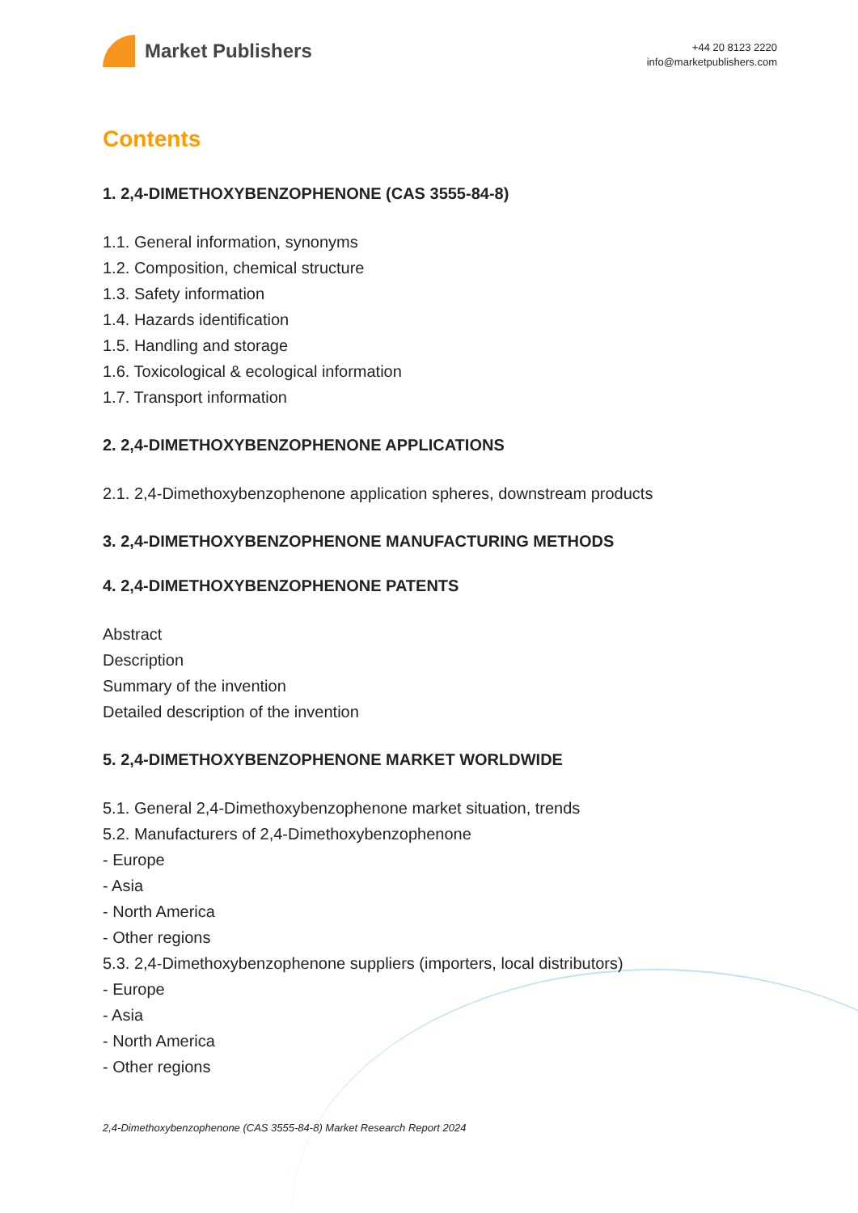Market Publishers
+44 20 8123 2220
info@marketpublishers.com
Contents
1. 2,4-DIMETHOXYBENZOPHENONE (CAS 3555-84-8)
1.1. General information, synonyms
1.2. Composition, chemical structure
1.3. Safety information
1.4. Hazards identification
1.5. Handling and storage
1.6. Toxicological & ecological information
1.7. Transport information
2. 2,4-DIMETHOXYBENZOPHENONE APPLICATIONS
2.1. 2,4-Dimethoxybenzophenone application spheres, downstream products
3. 2,4-DIMETHOXYBENZOPHENONE MANUFACTURING METHODS
4. 2,4-DIMETHOXYBENZOPHENONE PATENTS
Abstract
Description
Summary of the invention
Detailed description of the invention
5. 2,4-DIMETHOXYBENZOPHENONE MARKET WORLDWIDE
5.1. General 2,4-Dimethoxybenzophenone market situation, trends
5.2. Manufacturers of 2,4-Dimethoxybenzophenone
- Europe
- Asia
- North America
- Other regions
5.3. 2,4-Dimethoxybenzophenone suppliers (importers, local distributors)
- Europe
- Asia
- North America
- Other regions
2,4-Dimethoxybenzophenone (CAS 3555-84-8) Market Research Report 2024